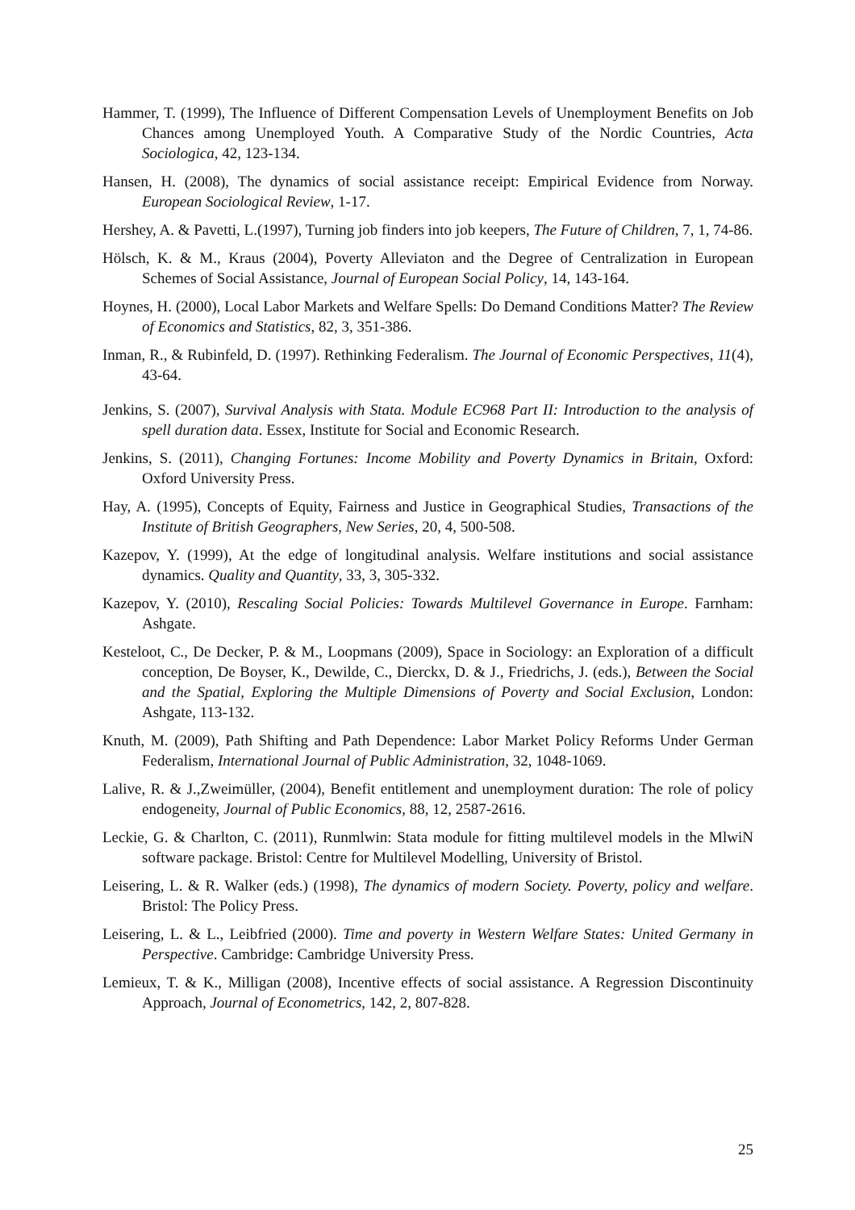Hammer, T. (1999), The Influence of Different Compensation Levels of Unemployment Benefits on Job Chances among Unemployed Youth. A Comparative Study of the Nordic Countries, Acta Sociologica, 42, 123-134.
Hansen, H. (2008), The dynamics of social assistance receipt: Empirical Evidence from Norway. European Sociological Review, 1-17.
Hershey, A. & Pavetti, L.(1997), Turning job finders into job keepers, The Future of Children, 7, 1, 74-86.
Hölsch, K. & M., Kraus (2004), Poverty Alleviaton and the Degree of Centralization in European Schemes of Social Assistance, Journal of European Social Policy, 14, 143-164.
Hoynes, H. (2000), Local Labor Markets and Welfare Spells: Do Demand Conditions Matter? The Review of Economics and Statistics, 82, 3, 351-386.
Inman, R., & Rubinfeld, D. (1997). Rethinking Federalism. The Journal of Economic Perspectives, 11(4), 43-64.
Jenkins, S. (2007), Survival Analysis with Stata. Module EC968 Part II: Introduction to the analysis of spell duration data. Essex, Institute for Social and Economic Research.
Jenkins, S. (2011), Changing Fortunes: Income Mobility and Poverty Dynamics in Britain, Oxford: Oxford University Press.
Hay, A. (1995), Concepts of Equity, Fairness and Justice in Geographical Studies, Transactions of the Institute of British Geographers, New Series, 20, 4, 500-508.
Kazepov, Y. (1999), At the edge of longitudinal analysis. Welfare institutions and social assistance dynamics. Quality and Quantity, 33, 3, 305-332.
Kazepov, Y. (2010), Rescaling Social Policies: Towards Multilevel Governance in Europe. Farnham: Ashgate.
Kesteloot, C., De Decker, P. & M., Loopmans (2009), Space in Sociology: an Exploration of a difficult conception, De Boyser, K., Dewilde, C., Dierckx, D. & J., Friedrichs, J. (eds.), Between the Social and the Spatial, Exploring the Multiple Dimensions of Poverty and Social Exclusion, London: Ashgate, 113-132.
Knuth, M. (2009), Path Shifting and Path Dependence: Labor Market Policy Reforms Under German Federalism, International Journal of Public Administration, 32, 1048-1069.
Lalive, R. & J.,Zweimüller, (2004), Benefit entitlement and unemployment duration: The role of policy endogeneity, Journal of Public Economics, 88, 12, 2587-2616.
Leckie, G. & Charlton, C. (2011), Runmlwin: Stata module for fitting multilevel models in the MlwiN software package. Bristol: Centre for Multilevel Modelling, University of Bristol.
Leisering, L. & R. Walker (eds.) (1998), The dynamics of modern Society. Poverty, policy and welfare. Bristol: The Policy Press.
Leisering, L. & L., Leibfried (2000). Time and poverty in Western Welfare States: United Germany in Perspective. Cambridge: Cambridge University Press.
Lemieux, T. & K., Milligan (2008), Incentive effects of social assistance. A Regression Discontinuity Approach, Journal of Econometrics, 142, 2, 807-828.
25